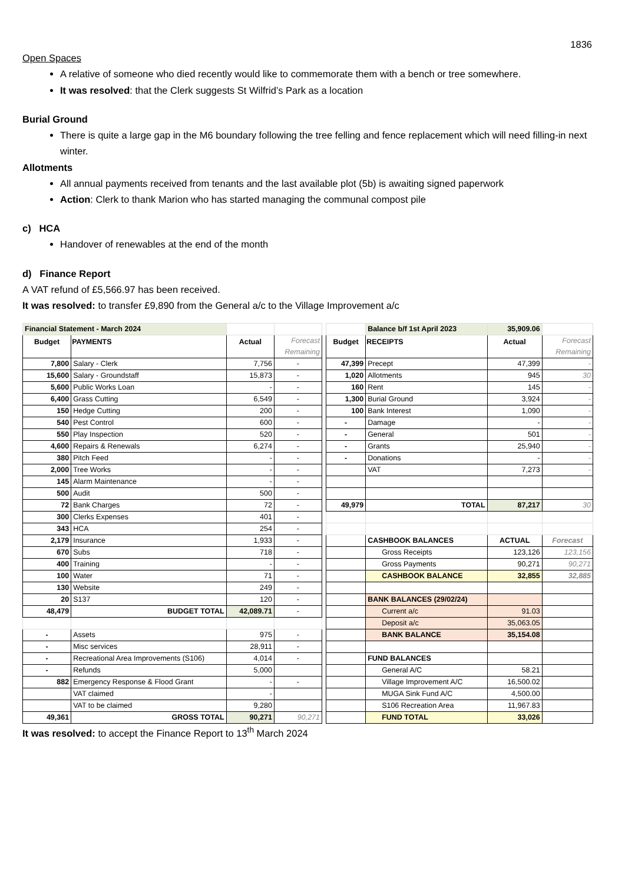1836
Open Spaces
A relative of someone who died recently would like to commemorate them with a bench or tree somewhere.
It was resolved: that the Clerk suggests St Wilfrid’s Park as a location
Burial Ground
There is quite a large gap in the M6 boundary following the tree felling and fence replacement which will need filling-in next winter.
Allotments
All annual payments received from tenants and the last available plot (5b) is awaiting signed paperwork
Action: Clerk to thank Marion who has started managing the communal compost pile
c) HCA
Handover of renewables at the end of the month
d) Finance Report
A VAT refund of £5,566.97 has been received.
It was resolved: to transfer £9,890 from the General a/c to the Village Improvement a/c
| Financial Statement - March 2024 | | | | | | Balance b/f 1st April 2023 | 35,909.06 | |
| Budget | PAYMENTS | Actual | Forecast Remaining | | Budget | RECEIPTS | Actual | Forecast Remaining |
| 7,800 | Salary - Clerk | 7,756 | - | | 47,399 | Precept | 47,399 | - |
| 15,600 | Salary - Groundstaff | 15,873 | - | | 1,020 | Allotments | 945 | 30 |
| 5,600 | Public Works Loan | - | - | | 160 | Rent | 145 | - |
| 6,400 | Grass Cutting | 6,549 | - | | 1,300 | Burial Ground | 3,924 | - |
| 150 | Hedge Cutting | 200 | - | | 100 | Bank Interest | 1,090 | - |
| 540 | Pest Control | 600 | - | | - | Damage | - | - |
| 550 | Play Inspection | 520 | - | | - | General | 501 | - |
| 4,600 | Repairs & Renewals | 6,274 | - | | - | Grants | 25,940 | - |
| 380 | Pitch Feed | - | - | | - | Donations | - | - |
| 2,000 | Tree Works | - | - | | | VAT | 7,273 | - |
| 145 | Alarm Maintenance | - | - | | | | | |
| 500 | Audit | 500 | - | | | | | |
| 72 | Bank Charges | 72 | - | | 49,979 | TOTAL | 87,217 | 30 |
| 300 | Clerks Expenses | 401 | - | | | | | |
| 343 | HCA | 254 | - | | | | | |
| 2,179 | Insurance | 1,933 | - | | | CASHBOOK BALANCES | ACTUAL | Forecast |
| 670 | Subs | 718 | - | | | Gross Receipts | 123,126 | 123,156 |
| 400 | Training | - | - | | | Gross Payments | 90,271 | 90,271 |
| 100 | Water | 71 | - | | | CASHBOOK BALANCE | 32,855 | 32,885 |
| 130 | Website | 249 | - | | | | | |
| 20 | S137 | 120 | - | | | BANK BALANCES (29/02/24) | | |
| 48,479 | BUDGET TOTAL | 42,089.71 | - | | | Current a/c | 91.03 | |
| | | | | | | Deposit a/c | 35,063.05 | |
| - | Assets | 975 | - | | | BANK BALANCE | 35,154.08 | |
| - | Misc services | 28,911 | - | | | | | |
| - | Recreational Area Improvements (S106) | 4,014 | - | | | FUND BALANCES | | |
| - | Refunds | 5,000 | | | | General A/C | 58.21 | |
| 882 | Emergency Response & Flood Grant | - | - | | | Village Improvement A/C | 16,500.02 | |
| | VAT claimed | - | | | | MUGA Sink Fund A/C | 4,500.00 | |
| | VAT to be claimed | 9,280 | | | | S106 Recreation Area | 11,967.83 | |
| 49,361 | GROSS TOTAL | 90,271 | 90,271 | | | FUND TOTAL | 33,026 | |
It was resolved: to accept the Finance Report to 13<sup>th</sup> March 2024